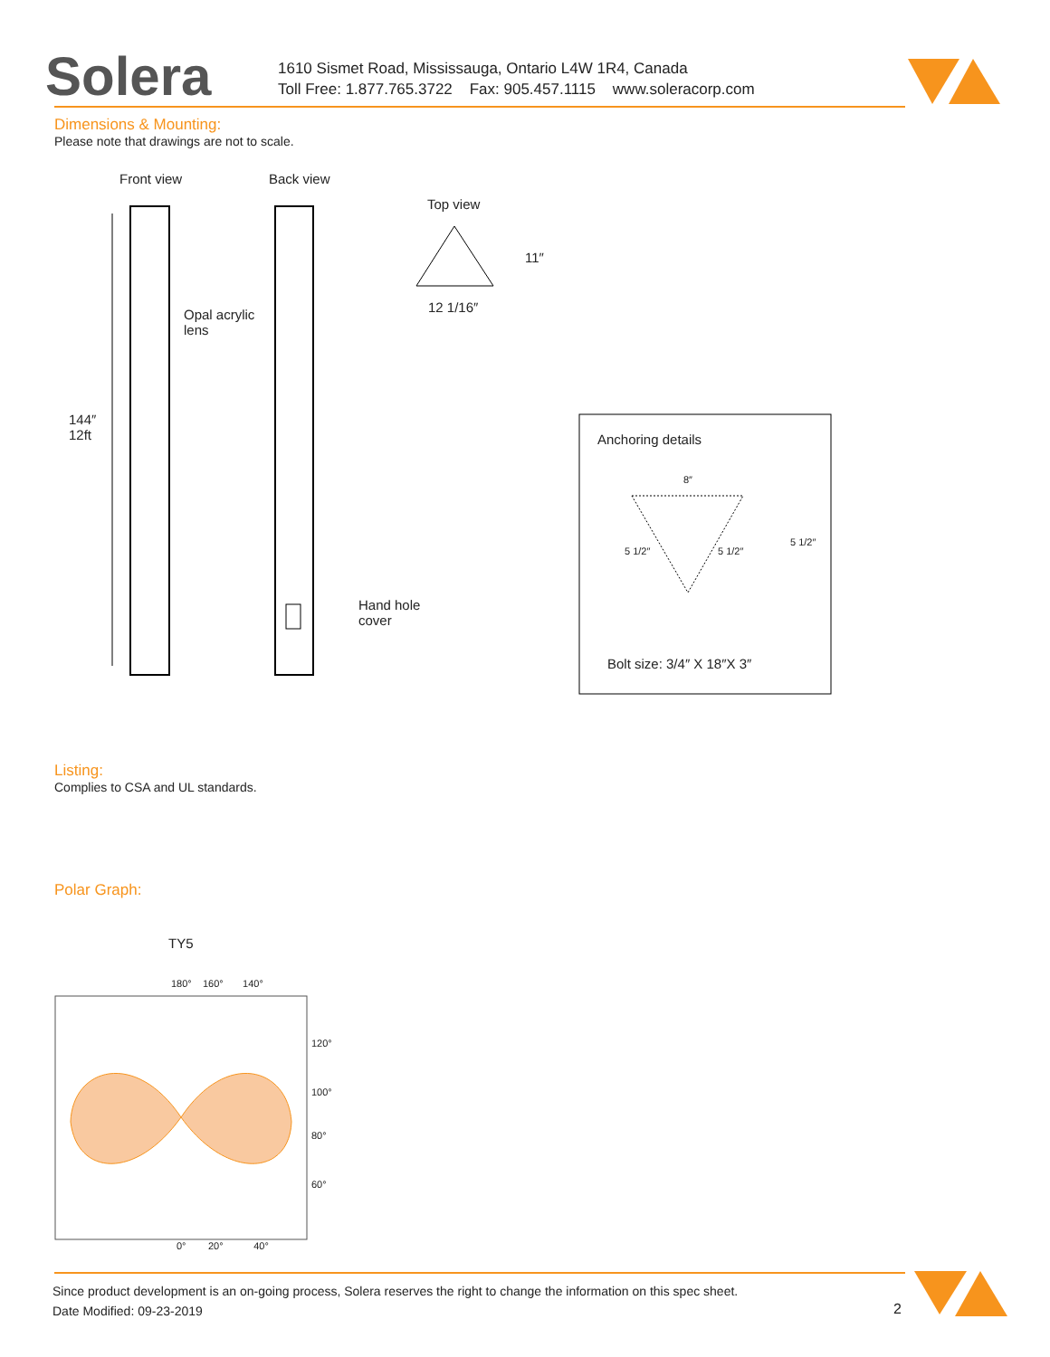Solera
1610 Sismet Road, Mississauga, Ontario L4W 1R4, Canada
Toll Free: 1.877.765.3722 Fax: 905.457.1115 www.soleracorp.com
Dimensions & Mounting:
Please note that drawings are not to scale.
Front view Back view
Top view
11″
12 1/16″
Opal acrylic
lens
144″
12ft
Anchoring details
8″
5 1/2″ 5 1/2″
5 1/2″
Hand hole
cover
Bolt size: 3/4″ X 18″X 3″
Listing:
Complies to CSA and UL standards.
Polar Graph:
TY5
180° 160° 140°
120°
100°
80°
60°
0° 20° 40°
Since product development is an on-going process, Solera reserves the right to change the information on this spec sheet.
Date Modified: 09-23-2019
2